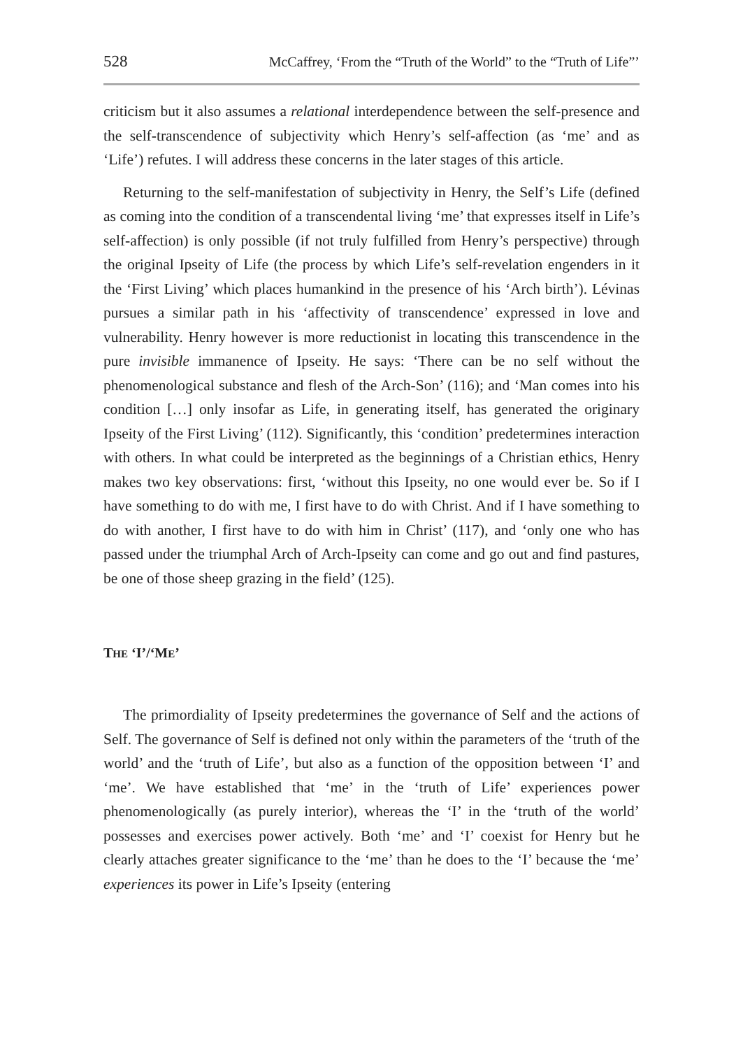528 McCaffrey, ‘From the “Truth of the World” to the “Truth of Life”’
criticism but it also assumes a relational interdependence between the self-presence and the self-transcendence of subjectivity which Henry’s self-affection (as ‘me’ and as ‘Life’) refutes. I will address these concerns in the later stages of this article.
Returning to the self-manifestation of subjectivity in Henry, the Self’s Life (defined as coming into the condition of a transcendental living ‘me’ that expresses itself in Life’s self-affection) is only possible (if not truly fulfilled from Henry’s perspective) through the original Ipseity of Life (the process by which Life’s self-revelation engenders in it the ‘First Living’ which places humankind in the presence of his ‘Arch birth’). Lévinas pursues a similar path in his ‘affectivity of transcendence’ expressed in love and vulnerability. Henry however is more reductionist in locating this transcendence in the pure invisible immanence of Ipseity. He says: ‘There can be no self without the phenomenological substance and flesh of the Arch-Son’ (116); and ‘Man comes into his condition […] only insofar as Life, in generating itself, has generated the originary Ipseity of the First Living’ (112). Significantly, this ‘condition’ predetermines interaction with others. In what could be interpreted as the beginnings of a Christian ethics, Henry makes two key observations: first, ‘without this Ipseity, no one would ever be. So if I have something to do with me, I first have to do with Christ. And if I have something to do with another, I first have to do with him in Christ’ (117), and ‘only one who has passed under the triumphal Arch of Arch-Ipseity can come and go out and find pastures, be one of those sheep grazing in the field’ (125).
THE ‘I’/‘ME’
The primordiality of Ipseity predetermines the governance of Self and the actions of Self. The governance of Self is defined not only within the parameters of the ‘truth of the world’ and the ‘truth of Life’, but also as a function of the opposition between ‘I’ and ‘me’. We have established that ‘me’ in the ‘truth of Life’ experiences power phenomenologically (as purely interior), whereas the ‘I’ in the ‘truth of the world’ possesses and exercises power actively. Both ‘me’ and ‘I’ coexist for Henry but he clearly attaches greater significance to the ‘me’ than he does to the ‘I’ because the ‘me’ experiences its power in Life’s Ipseity (entering